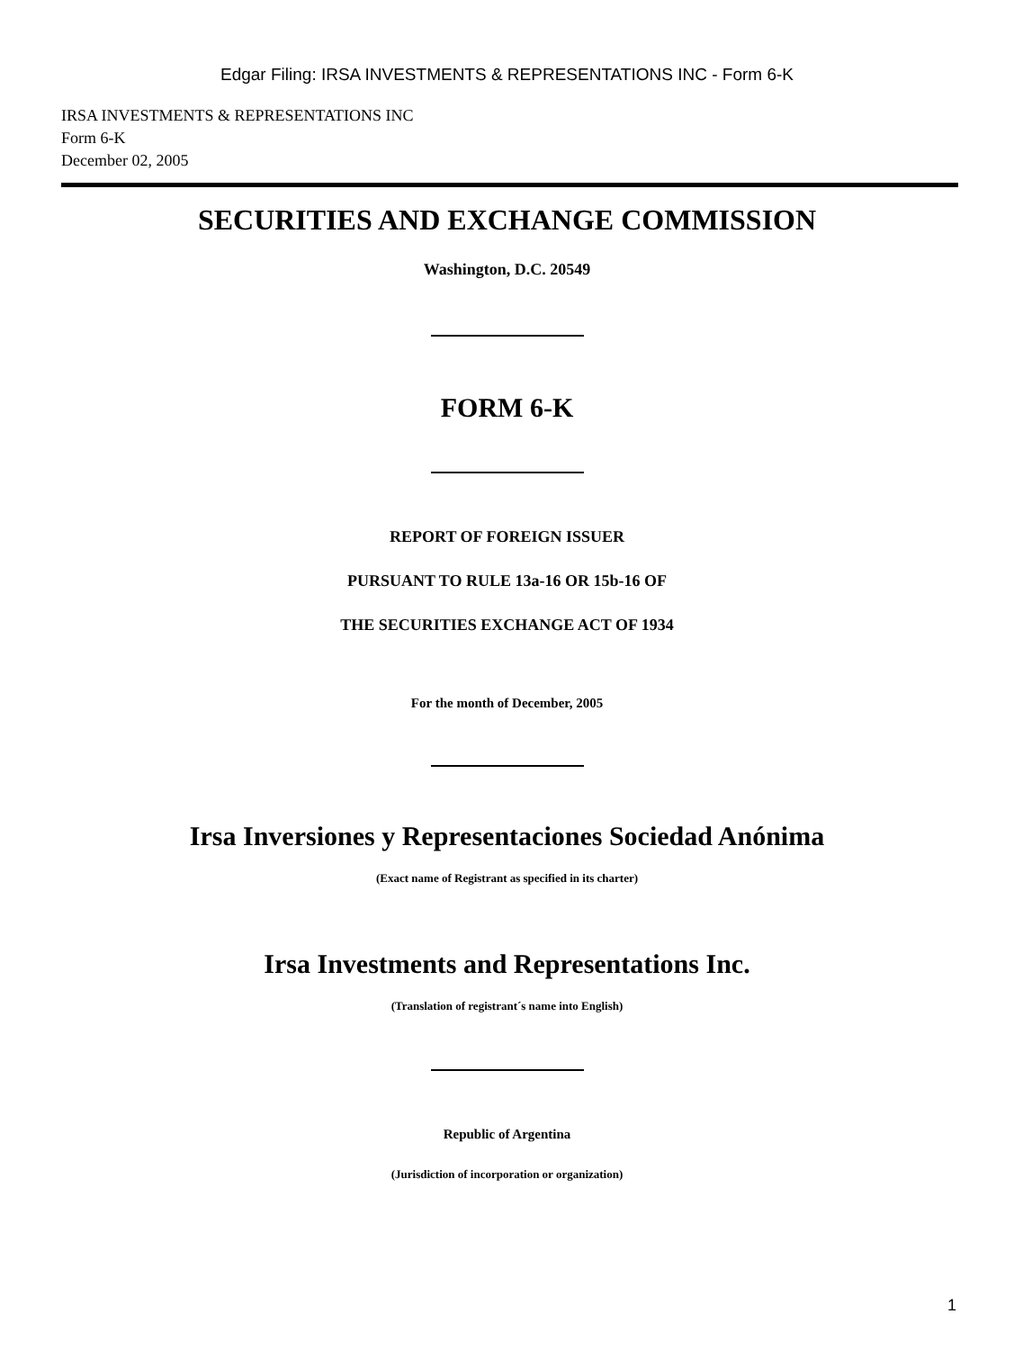Edgar Filing: IRSA INVESTMENTS & REPRESENTATIONS INC - Form 6-K
IRSA INVESTMENTS & REPRESENTATIONS INC
Form 6-K
December 02, 2005
SECURITIES AND EXCHANGE COMMISSION
Washington, D.C. 20549
FORM 6-K
REPORT OF FOREIGN ISSUER
PURSUANT TO RULE 13a-16 OR 15b-16 OF
THE SECURITIES EXCHANGE ACT OF 1934
For the month of December, 2005
Irsa Inversiones y Representaciones Sociedad Anónima
(Exact name of Registrant as specified in its charter)
Irsa Investments and Representations Inc.
(Translation of registrant´s name into English)
Republic of Argentina
(Jurisdiction of incorporation or organization)
1